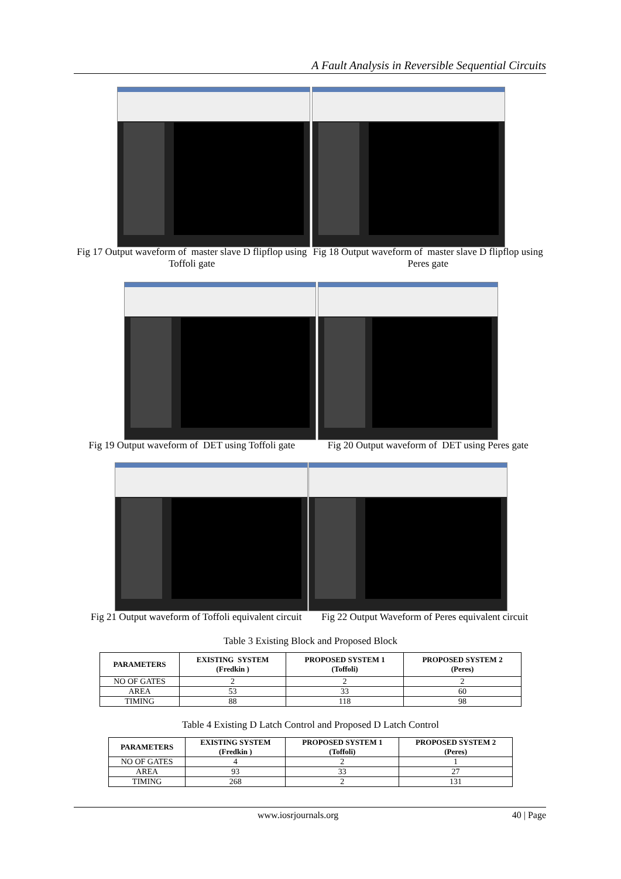A Fault Analysis in Reversible Sequential Circuits
Fig 17 Output waveform of master slave D flipflop using Toffoli gate
Fig 18 Output waveform of master slave D flipflop using Peres gate
Fig 19 Output waveform of DET using Toffoli gate
Fig 20 Output waveform of DET using Peres gate
Fig 21 Output waveform of Toffoli equivalent circuit
Fig 22 Output Waveform of Peres equivalent circuit
Table 3 Existing Block and Proposed Block
| PARAMETERS | EXISTING SYSTEM (Fredkin ) | PROPOSED SYSTEM 1 (Toffoli) | PROPOSED SYSTEM 2 (Peres) |
| --- | --- | --- | --- |
| NO OF GATES | 2 | 2 | 2 |
| AREA | 53 | 33 | 60 |
| TIMING | 88 | 118 | 98 |
Table 4 Existing D Latch Control and Proposed D Latch Control
| PARAMETERS | EXISTING SYSTEM (Fredkin ) | PROPOSED SYSTEM 1 (Toffoli) | PROPOSED SYSTEM 2 (Peres) |
| --- | --- | --- | --- |
| NO OF GATES | 4 | 2 | 1 |
| AREA | 93 | 33 | 27 |
| TIMING | 268 | 2 | 131 |
www.iosrjournals.org 40 | Page